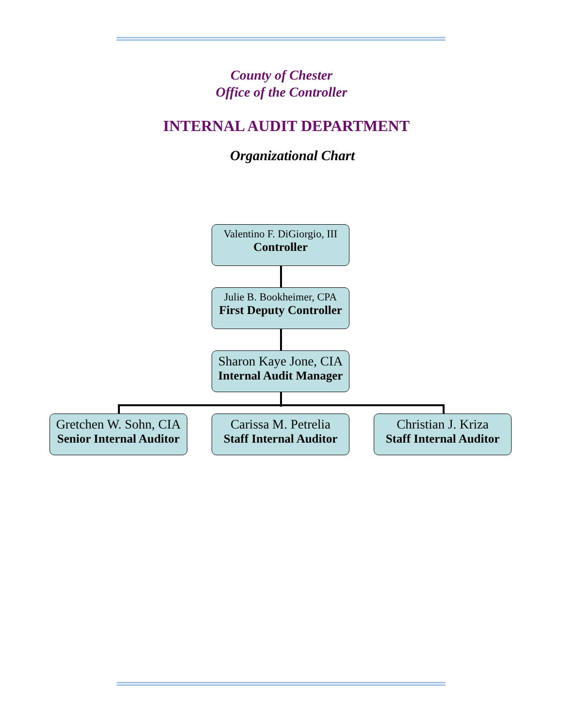County of Chester
Office of the Controller
INTERNAL AUDIT DEPARTMENT
Organizational Chart
Valentino F. DiGiorgio, III
Controller
Julie B. Bookheimer, CPA
First Deputy Controller
Sharon Kaye Jone, CIA
Internal Audit Manager
Gretchen W. Sohn, CIA
Senior Internal Auditor
Carissa M. Petrelia
Staff Internal Auditor
Christian J. Kriza
Staff Internal Auditor